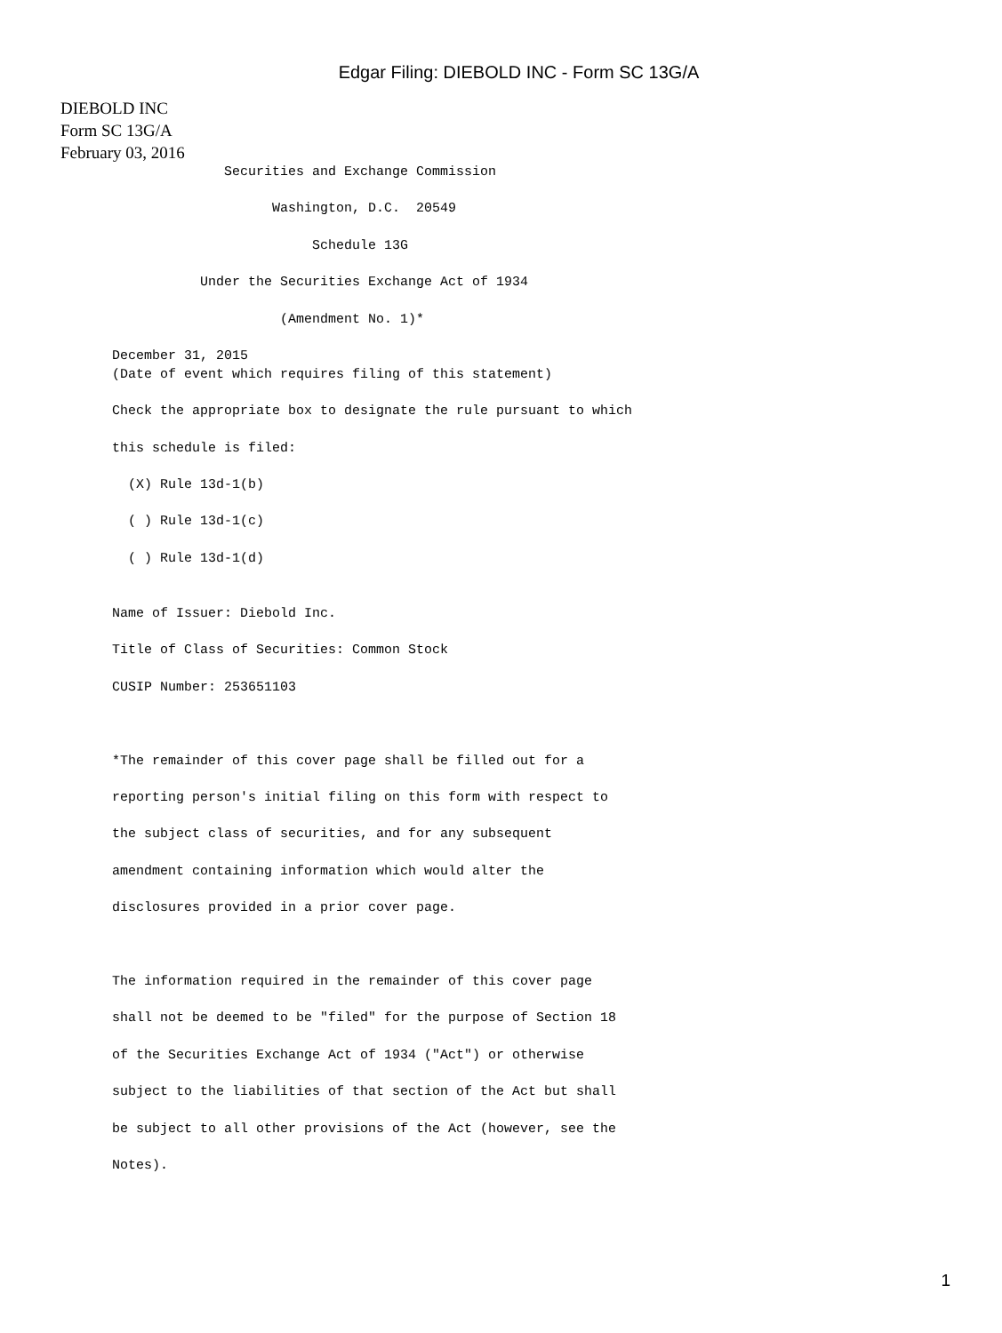Edgar Filing: DIEBOLD INC - Form SC 13G/A
DIEBOLD INC
Form SC 13G/A
February 03, 2016
                            Securities and Exchange Commission

                                  Washington, D.C.  20549

                                       Schedule 13G

                         Under the Securities Exchange Act of 1934

                                   (Amendment No. 1)*

              December 31, 2015
              (Date of event which requires filing of this statement)

              Check the appropriate box to designate the rule pursuant to which

              this schedule is filed:

                (X) Rule 13d-1(b)

                ( ) Rule 13d-1(c)

                ( ) Rule 13d-1(d)


              Name of Issuer: Diebold Inc.

              Title of Class of Securities: Common Stock

              CUSIP Number: 253651103



              *The remainder of this cover page shall be filled out for a

              reporting person's initial filing on this form with respect to

              the subject class of securities, and for any subsequent

              amendment containing information which would alter the

              disclosures provided in a prior cover page.



              The information required in the remainder of this cover page

              shall not be deemed to be "filed" for the purpose of Section 18

              of the Securities Exchange Act of 1934 ("Act") or otherwise

              subject to the liabilities of that section of the Act but shall

              be subject to all other provisions of the Act (however, see the

              Notes).
1